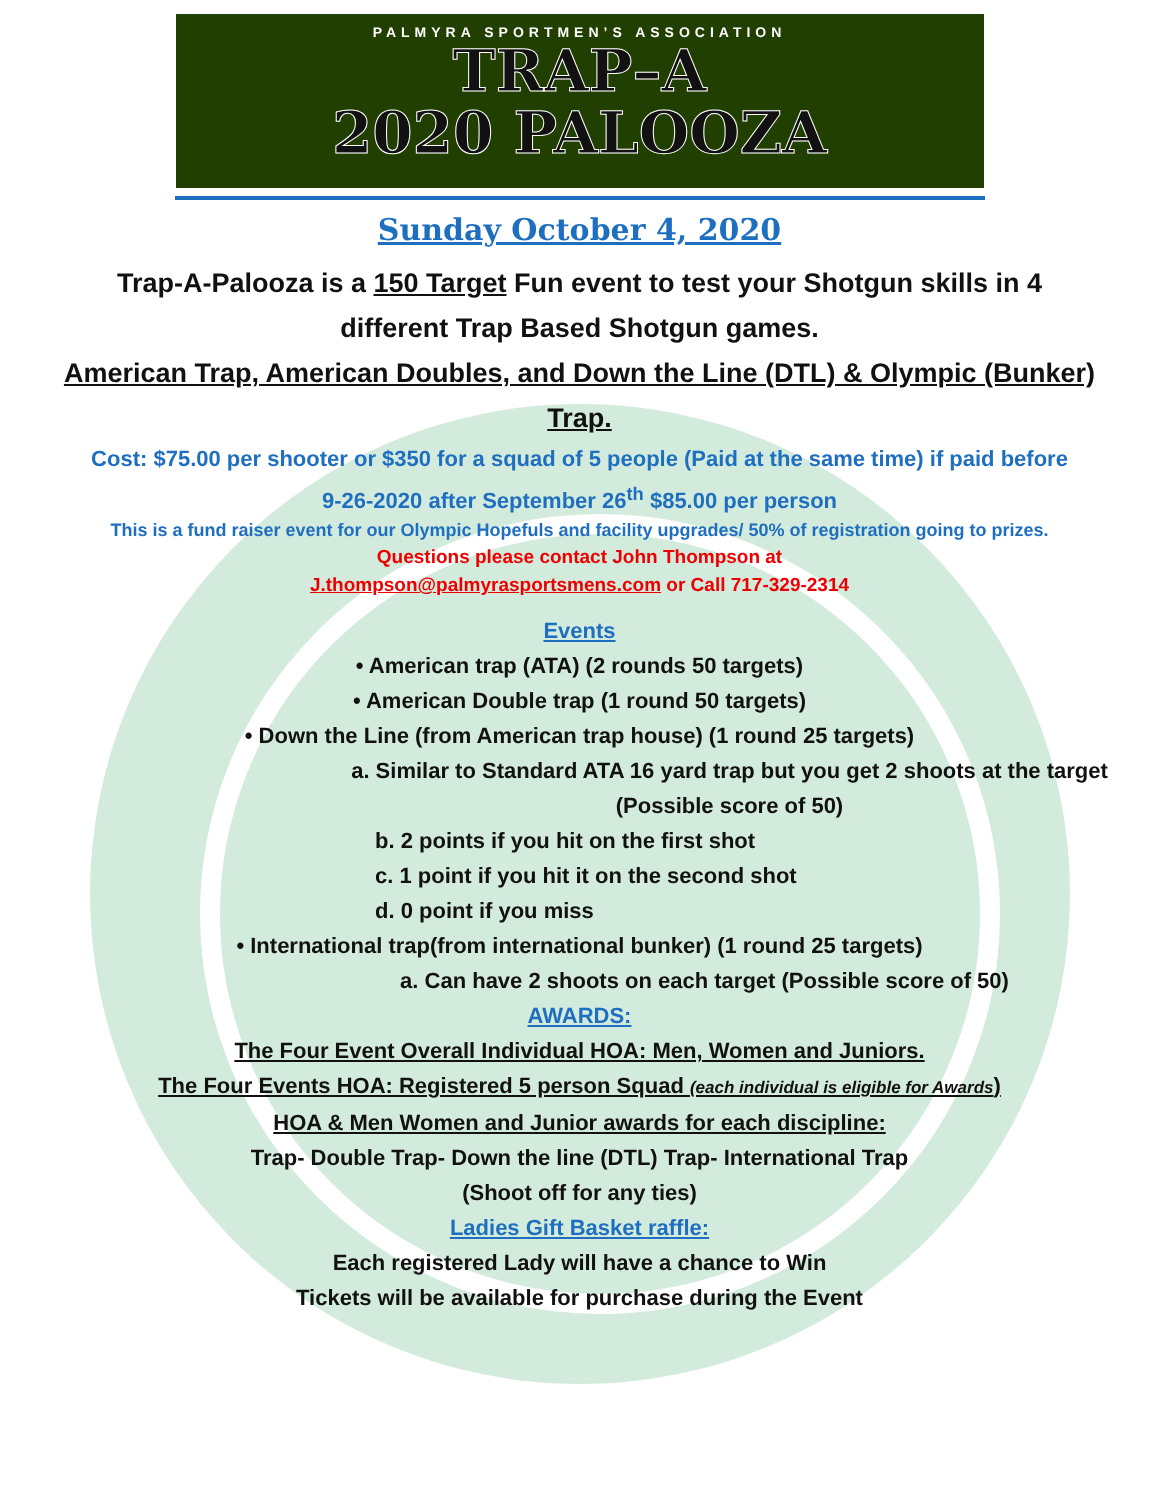PALMYRA SPORTMEN’S ASSOCIATION
TRAP–A
2020 PALOOZA
Sunday October 4, 2020
Trap-A-Palooza is a 150 Target Fun event to test your Shotgun skills in 4 different Trap Based Shotgun games.
American Trap, American Doubles, and Down the Line (DTL) & Olympic (Bunker) Trap.
Cost: $75.00 per shooter or $350 for a squad of 5 people (Paid at the same time) if paid before 9-26-2020 after September 26<sup>th</sup> $85.00 per person
This is a fund raiser event for our Olympic Hopefuls and facility upgrades/ 50% of registration going to prizes.
Questions please contact John Thompson at
J.thompson@palmyrasportsmens.com or Call 717-329-2314
Events
• American trap (ATA) (2 rounds 50 targets)
• American Double trap (1 round 50 targets)
• Down the Line (from American trap house) (1 round 25 targets)
a. Similar to Standard ATA 16 yard trap but you get 2 shoots at the target (Possible score of 50)
b. 2 points if you hit on the first shot
c. 1 point if you hit it on the second shot
d. 0 point if you miss
• International trap(from international bunker) (1 round 25 targets)
a. Can have 2 shoots on each target (Possible score of 50)
AWARDS:
The Four Event Overall Individual HOA: Men, Women and Juniors.
The Four Events HOA: Registered 5 person Squad (each individual is eligible for Awards)
HOA & Men Women and Junior awards for each discipline:
Trap- Double Trap- Down the line (DTL) Trap- International Trap
(Shoot off for any ties)
Ladies Gift Basket raffle:
Each registered Lady will have a chance to Win
Tickets will be available for purchase during the Event